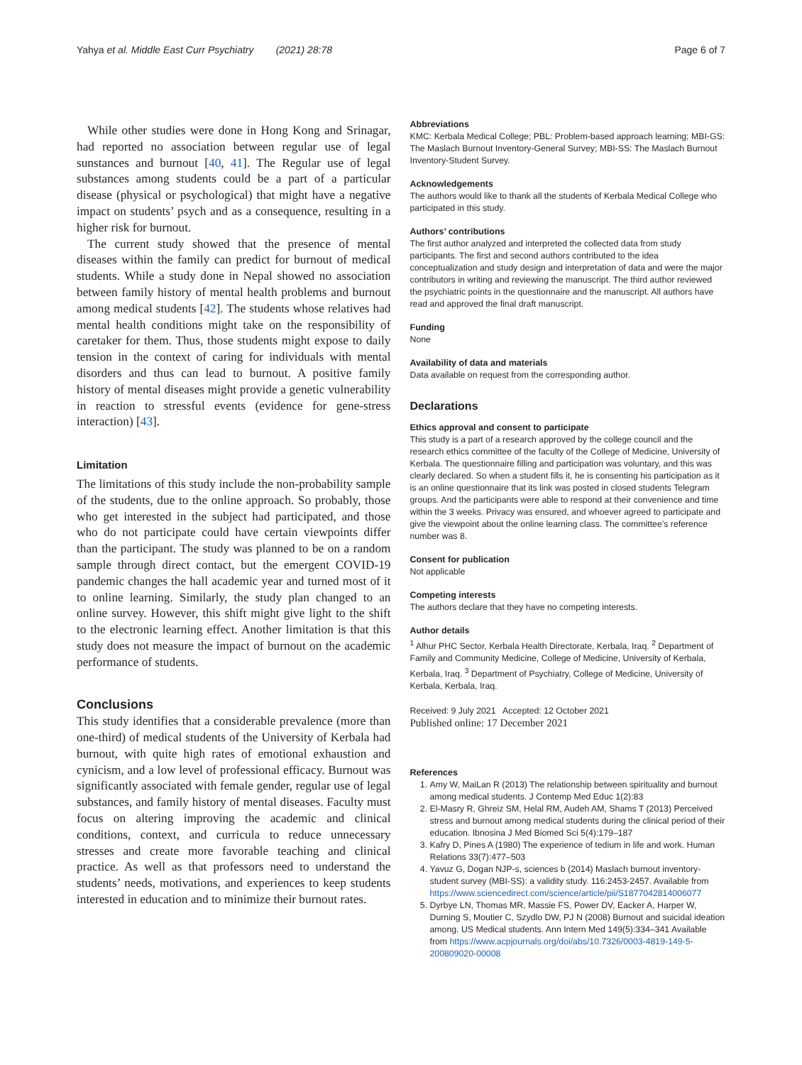Yahya et al. Middle East Curr Psychiatry (2021) 28:78 Page 6 of 7
While other studies were done in Hong Kong and Srinagar, had reported no association between regular use of legal sunstances and burnout [40, 41]. The Regular use of legal substances among students could be a part of a particular disease (physical or psychological) that might have a negative impact on students’ psych and as a consequence, resulting in a higher risk for burnout.
The current study showed that the presence of mental diseases within the family can predict for burnout of medical students. While a study done in Nepal showed no association between family history of mental health problems and burnout among medical students [42]. The students whose relatives had mental health conditions might take on the responsibility of caretaker for them. Thus, those students might expose to daily tension in the context of caring for individuals with mental disorders and thus can lead to burnout. A positive family history of mental diseases might provide a genetic vulnerability in reaction to stressful events (evidence for gene-stress interaction) [43].
Limitation
The limitations of this study include the non-probability sample of the students, due to the online approach. So probably, those who get interested in the subject had participated, and those who do not participate could have certain viewpoints differ than the participant. The study was planned to be on a random sample through direct contact, but the emergent COVID-19 pandemic changes the hall academic year and turned most of it to online learning. Similarly, the study plan changed to an online survey. However, this shift might give light to the shift to the electronic learning effect. Another limitation is that this study does not measure the impact of burnout on the academic performance of students.
Conclusions
This study identifies that a considerable prevalence (more than one-third) of medical students of the University of Kerbala had burnout, with quite high rates of emotional exhaustion and cynicism, and a low level of professional efficacy. Burnout was significantly associated with female gender, regular use of legal substances, and family history of mental diseases. Faculty must focus on altering improving the academic and clinical conditions, context, and curricula to reduce unnecessary stresses and create more favorable teaching and clinical practice. As well as that professors need to understand the students’ needs, motivations, and experiences to keep students interested in education and to minimize their burnout rates.
Abbreviations
KMC: Kerbala Medical College; PBL: Problem-based approach learning; MBI-GS: The Maslach Burnout Inventory-General Survey; MBI-SS: The Maslach Burnout Inventory-Student Survey.
Acknowledgements
The authors would like to thank all the students of Kerbala Medical College who participated in this study.
Authors’ contributions
The first author analyzed and interpreted the collected data from study participants. The first and second authors contributed to the idea conceptualization and study design and interpretation of data and were the major contributors in writing and reviewing the manuscript. The third author reviewed the psychiatric points in the questionnaire and the manuscript. All authors have read and approved the final draft manuscript.
Funding
None
Availability of data and materials
Data available on request from the corresponding author.
Declarations
Ethics approval and consent to participate
This study is a part of a research approved by the college council and the research ethics committee of the faculty of the College of Medicine, University of Kerbala. The questionnaire filling and participation was voluntary, and this was clearly declared. So when a student fills it, he is consenting his participation as it is an online questionnaire that its link was posted in closed students Telegram groups. And the participants were able to respond at their convenience and time within the 3 weeks. Privacy was ensured, and whoever agreed to participate and give the viewpoint about the online learning class. The committee’s reference number was 8.
Consent for publication
Not applicable
Competing interests
The authors declare that they have no competing interests.
Author details
<sup>1</sup> Alhur PHC Sector, Kerbala Health Directorate, Kerbala, Iraq. <sup>2</sup> Department of Family and Community Medicine, College of Medicine, University of Kerbala, Kerbala, Iraq. <sup>3</sup> Department of Psychiatry, College of Medicine, University of Kerbala, Kerbala, Iraq.
Received: 9 July 2021 Accepted: 12 October 2021
Published online: 17 December 2021
References
1. Amy W, MaiLan R (2013) The relationship between spirituality and burnout among medical students. J Contemp Med Educ 1(2):83
2. El-Masry R, Ghreiz SM, Helal RM, Audeh AM, Shams T (2013) Perceived stress and burnout among medical students during the clinical period of their education. Ibnosina J Med Biomed Sci 5(4):179–187
3. Kafry D, Pines A (1980) The experience of tedium in life and work. Human Relations 33(7):477–503
4. Yavuz G, Dogan NJP-s, sciences b (2014) Maslach burnout inventory-student survey (MBI-SS): a validity study. 116:2453-2457. Available from https://www.sciencedirect.com/science/article/pii/S1877042814006077
5. Dyrbye LN, Thomas MR, Massie FS, Power DV, Eacker A, Harper W, Durning S, Moutier C, Szydlo DW, PJ N (2008) Burnout and suicidal ideation among. US Medical students. Ann Intern Med 149(5):334–341 Available from https://www.acpjournals.org/doi/abs/10.7326/0003-4819-149-5-200809020-00008